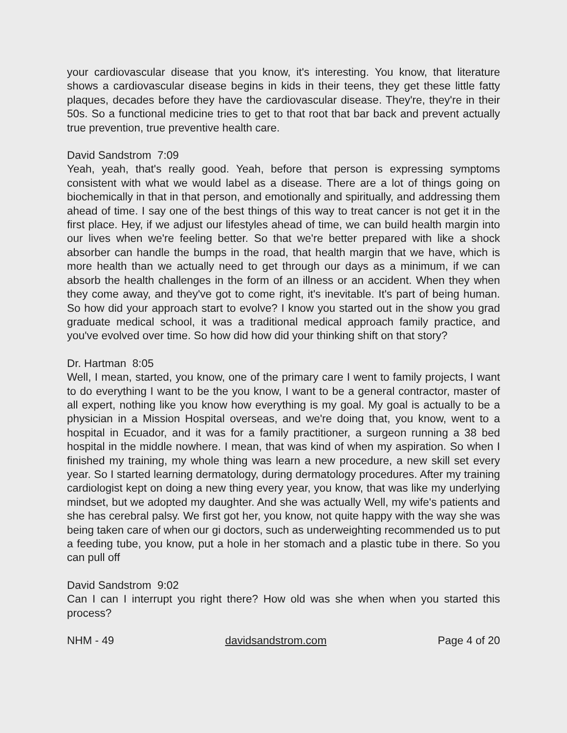your cardiovascular disease that you know, it's interesting. You know, that literature shows a cardiovascular disease begins in kids in their teens, they get these little fatty plaques, decades before they have the cardiovascular disease. They're, they're in their 50s. So a functional medicine tries to get to that root that bar back and prevent actually true prevention, true preventive health care.
David Sandstrom 7:09
Yeah, yeah, that's really good. Yeah, before that person is expressing symptoms consistent with what we would label as a disease. There are a lot of things going on biochemically in that in that person, and emotionally and spiritually, and addressing them ahead of time. I say one of the best things of this way to treat cancer is not get it in the first place. Hey, if we adjust our lifestyles ahead of time, we can build health margin into our lives when we're feeling better. So that we're better prepared with like a shock absorber can handle the bumps in the road, that health margin that we have, which is more health than we actually need to get through our days as a minimum, if we can absorb the health challenges in the form of an illness or an accident. When they when they come away, and they've got to come right, it's inevitable. It's part of being human. So how did your approach start to evolve? I know you started out in the show you grad graduate medical school, it was a traditional medical approach family practice, and you've evolved over time. So how did how did your thinking shift on that story?
Dr. Hartman 8:05
Well, I mean, started, you know, one of the primary care I went to family projects, I want to do everything I want to be the you know, I want to be a general contractor, master of all expert, nothing like you know how everything is my goal. My goal is actually to be a physician in a Mission Hospital overseas, and we're doing that, you know, went to a hospital in Ecuador, and it was for a family practitioner, a surgeon running a 38 bed hospital in the middle nowhere. I mean, that was kind of when my aspiration. So when I finished my training, my whole thing was learn a new procedure, a new skill set every year. So I started learning dermatology, during dermatology procedures. After my training cardiologist kept on doing a new thing every year, you know, that was like my underlying mindset, but we adopted my daughter. And she was actually Well, my wife's patients and she has cerebral palsy. We first got her, you know, not quite happy with the way she was being taken care of when our gi doctors, such as underweighting recommended us to put a feeding tube, you know, put a hole in her stomach and a plastic tube in there. So you can pull off
David Sandstrom 9:02
Can I can I interrupt you right there? How old was she when when you started this process?
NHM - 49 davidsandstrom.com Page 4 of 20